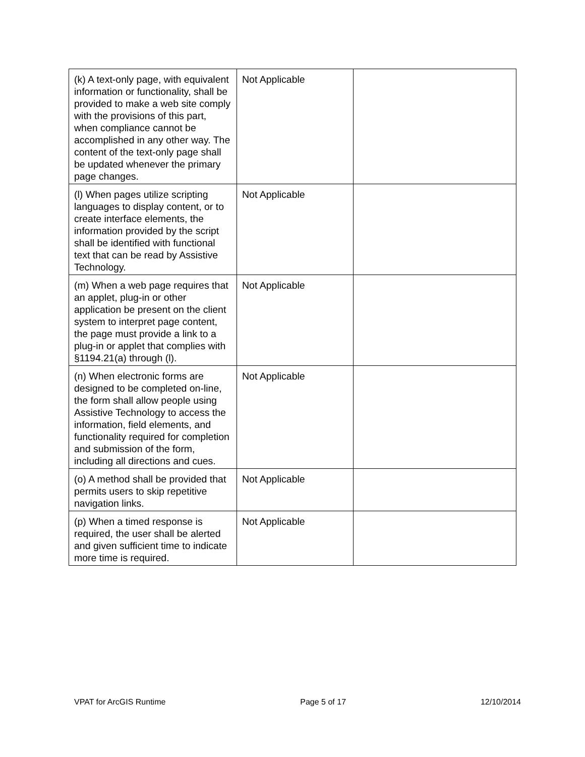| (k) A text-only page, with equivalent information or functionality, shall be provided to make a web site comply with the provisions of this part, when compliance cannot be accomplished in any other way. The content of the text-only page shall be updated whenever the primary page changes. | Not Applicable | |
| (l) When pages utilize scripting languages to display content, or to create interface elements, the information provided by the script shall be identified with functional text that can be read by Assistive Technology. | Not Applicable | |
| (m) When a web page requires that an applet, plug-in or other application be present on the client system to interpret page content, the page must provide a link to a plug-in or applet that complies with §1194.21(a) through (l). | Not Applicable | |
| (n) When electronic forms are designed to be completed on-line, the form shall allow people using Assistive Technology to access the information, field elements, and functionality required for completion and submission of the form, including all directions and cues. | Not Applicable | |
| (o) A method shall be provided that permits users to skip repetitive navigation links. | Not Applicable | |
| (p) When a timed response is required, the user shall be alerted and given sufficient time to indicate more time is required. | Not Applicable | |
VPAT for ArcGIS Runtime Page 5 of 17 12/10/2014